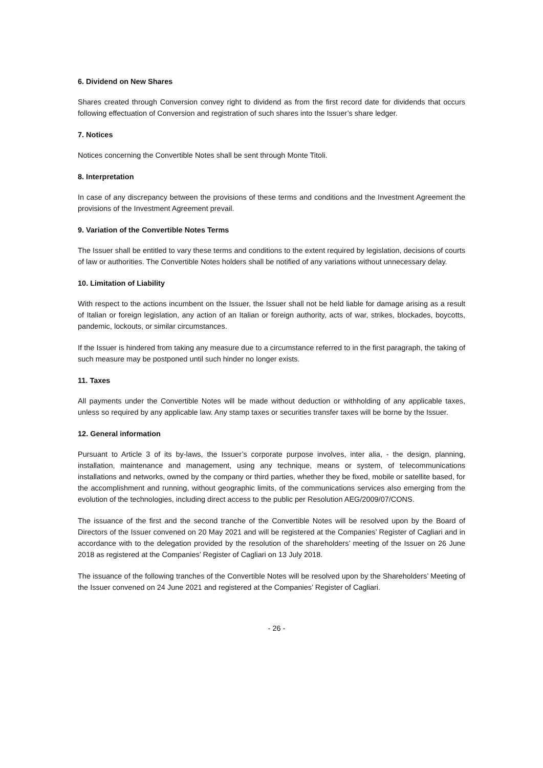6. Dividend on New Shares
Shares created through Conversion convey right to dividend as from the first record date for dividends that occurs following effectuation of Conversion and registration of such shares into the Issuer’s share ledger.
7. Notices
Notices concerning the Convertible Notes shall be sent through Monte Titoli.
8. Interpretation
In case of any discrepancy between the provisions of these terms and conditions and the Investment Agreement the provisions of the Investment Agreement prevail.
9. Variation of the Convertible Notes Terms
The Issuer shall be entitled to vary these terms and conditions to the extent required by legislation, decisions of courts of law or authorities. The Convertible Notes holders shall be notified of any variations without unnecessary delay.
10. Limitation of Liability
With respect to the actions incumbent on the Issuer, the Issuer shall not be held liable for damage arising as a result of Italian or foreign legislation, any action of an Italian or foreign authority, acts of war, strikes, blockades, boycotts, pandemic, lockouts, or similar circumstances.
If the Issuer is hindered from taking any measure due to a circumstance referred to in the first paragraph, the taking of such measure may be postponed until such hinder no longer exists.
11. Taxes
All payments under the Convertible Notes will be made without deduction or withholding of any applicable taxes, unless so required by any applicable law. Any stamp taxes or securities transfer taxes will be borne by the Issuer.
12. General information
Pursuant to Article 3 of its by-laws, the Issuer’s corporate purpose involves, inter alia, - the design, planning, installation, maintenance and management, using any technique, means or system, of telecommunications installations and networks, owned by the company or third parties, whether they be fixed, mobile or satellite based, for the accomplishment and running, without geographic limits, of the communications services also emerging from the evolution of the technologies, including direct access to the public per Resolution AEG/2009/07/CONS.
The issuance of the first and the second tranche of the Convertible Notes will be resolved upon by the Board of Directors of the Issuer convened on 20 May 2021 and will be registered at the Companies’ Register of Cagliari and in accordance with to the delegation provided by the resolution of the shareholders’ meeting of the Issuer on 26 June 2018 as registered at the Companies’ Register of Cagliari on 13 July 2018.
The issuance of the following tranches of the Convertible Notes will be resolved upon by the Shareholders’ Meeting of the Issuer convened on 24 June 2021 and registered at the Companies’ Register of Cagliari.
- 26 -